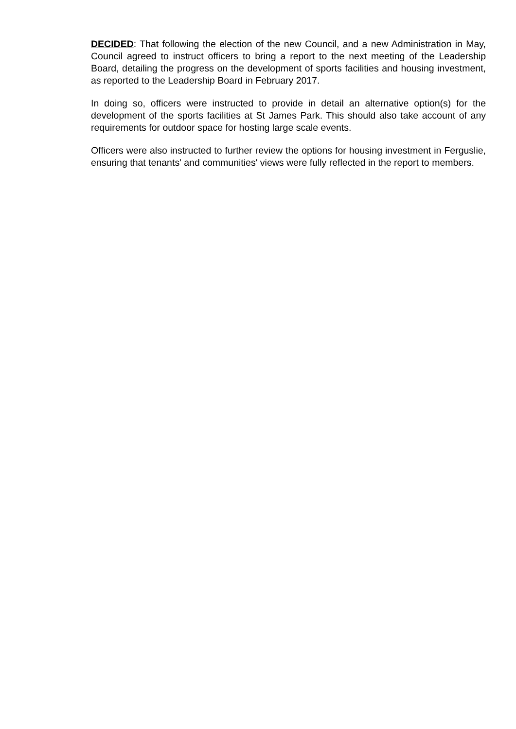DECIDED: That following the election of the new Council, and a new Administration in May, Council agreed to instruct officers to bring a report to the next meeting of the Leadership Board, detailing the progress on the development of sports facilities and housing investment, as reported to the Leadership Board in February 2017.
In doing so, officers were instructed to provide in detail an alternative option(s) for the development of the sports facilities at St James Park. This should also take account of any requirements for outdoor space for hosting large scale events.
Officers were also instructed to further review the options for housing investment in Ferguslie, ensuring that tenants' and communities' views were fully reflected in the report to members.